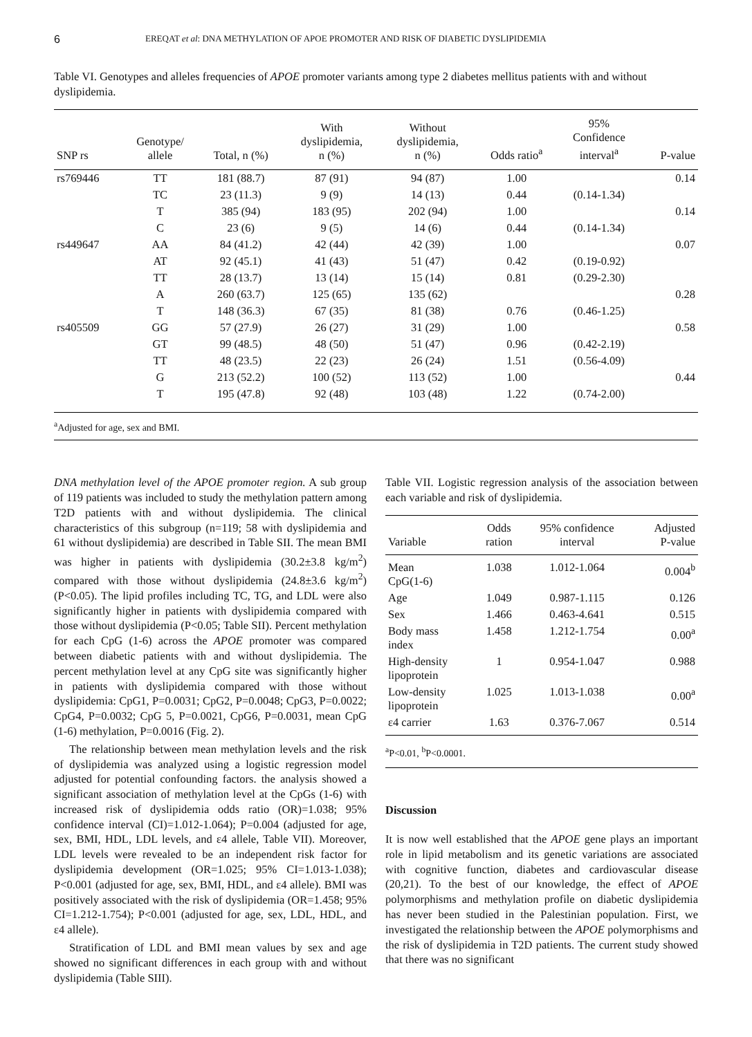6 EREQAT et al: DNA METHYLATION OF APOE PROMOTER AND RISK OF DIABETIC DYSLIPIDEMIA
Table VI. Genotypes and alleles frequencies of APOE promoter variants among type 2 diabetes mellitus patients with and without dyslipidemia.
| SNP rs | Genotype/ allele | Total, n (%) | With dyslipidemia, n (%) | Without dyslipidemia, n (%) | Odds ratio<sup>a</sup> | 95% Confidence interval<sup>a</sup> | P-value |
| --- | --- | --- | --- | --- | --- | --- | --- |
| rs769446 | TT | 181 (88.7) | 87 (91) | 94 (87) | 1.00 | | 0.14 |
| | TC | 23 (11.3) | 9 (9) | 14 (13) | 0.44 | (0.14-1.34) | |
| | T | 385 (94) | 183 (95) | 202 (94) | 1.00 | | 0.14 |
| | C | 23 (6) | 9 (5) | 14 (6) | 0.44 | (0.14-1.34) | |
| rs449647 | AA | 84 (41.2) | 42 (44) | 42 (39) | 1.00 | | 0.07 |
| | AT | 92 (45.1) | 41 (43) | 51 (47) | 0.42 | (0.19-0.92) | |
| | TT | 28 (13.7) | 13 (14) | 15 (14) | 0.81 | (0.29-2.30) | |
| | A | 260 (63.7) | 125 (65) | 135 (62) | | | 0.28 |
| | T | 148 (36.3) | 67 (35) | 81 (38) | 0.76 | (0.46-1.25) | |
| rs405509 | GG | 57 (27.9) | 26 (27) | 31 (29) | 1.00 | | 0.58 |
| | GT | 99 (48.5) | 48 (50) | 51 (47) | 0.96 | (0.42-2.19) | |
| | TT | 48 (23.5) | 22 (23) | 26 (24) | 1.51 | (0.56-4.09) | |
| | G | 213 (52.2) | 100 (52) | 113 (52) | 1.00 | | 0.44 |
| | T | 195 (47.8) | 92 (48) | 103 (48) | 1.22 | (0.74-2.00) | |
<sup>a</sup> Adjusted for age, sex and BMI.
DNA methylation level of the APOE promoter region. A sub group of 119 patients was included to study the methylation pattern among T2D patients with and without dyslipidemia. The clinical characteristics of this subgroup (n=119; 58 with dyslipidemia and 61 without dyslipidemia) are described in Table SII. The mean BMI was higher in patients with dyslipidemia (30.2±3.8 kg/m<sup>2</sup>) compared with those without dyslipidemia (24.8±3.6 kg/m<sup>2</sup>) (P<0.05). The lipid profiles including TC, TG, and LDL were also significantly higher in patients with dyslipidemia compared with those without dyslipidemia (P<0.05; Table SII). Percent methylation for each CpG (1-6) across the APOE promoter was compared between diabetic patients with and without dyslipidemia. The percent methylation level at any CpG site was significantly higher in patients with dyslipidemia compared with those without dyslipidemia: CpG1, P=0.0031; CpG2, P=0.0048; CpG3, P=0.0022; CpG4, P=0.0032; CpG 5, P=0.0021, CpG6, P=0.0031, mean CpG (1-6) methylation, P=0.0016 (Fig. 2).
The relationship between mean methylation levels and the risk of dyslipidemia was analyzed using a logistic regression model adjusted for potential confounding factors. the analysis showed a significant association of methylation level at the CpGs (1-6) with increased risk of dyslipidemia odds ratio (OR)=1.038; 95% confidence interval (CI)=1.012-1.064); P=0.004 (adjusted for age, sex, BMI, HDL, LDL levels, and ε4 allele, Table VII). Moreover, LDL levels were revealed to be an independent risk factor for dyslipidemia development (OR=1.025; 95% CI=1.013-1.038); P<0.001 (adjusted for age, sex, BMI, HDL, and ε4 allele). BMI was positively associated with the risk of dyslipidemia (OR=1.458; 95% CI=1.212-1.754); P<0.001 (adjusted for age, sex, LDL, HDL, and ε4 allele).
Stratification of LDL and BMI mean values by sex and age showed no significant differences in each group with and without dyslipidemia (Table SIII).
Table VII. Logistic regression analysis of the association between each variable and risk of dyslipidemia.
| Variable | Odds ration | 95% confidence interval | Adjusted P-value |
| --- | --- | --- | --- |
| Mean CpG(1-6) | 1.038 | 1.012-1.064 | 0.004<sup>b</sup> |
| Age | 1.049 | 0.987-1.115 | 0.126 |
| Sex | 1.466 | 0.463-4.641 | 0.515 |
| Body mass index | 1.458 | 1.212-1.754 | 0.00<sup>a</sup> |
| High-density lipoprotein | 1 | 0.954-1.047 | 0.988 |
| Low-density lipoprotein | 1.025 | 1.013-1.038 | 0.00<sup>a</sup> |
| ε4 carrier | 1.63 | 0.376-7.067 | 0.514 |
<sup>a</sup> P<0.01, <sup>b</sup>P<0.0001.
Discussion
It is now well established that the APOE gene plays an important role in lipid metabolism and its genetic variations are associated with cognitive function, diabetes and cardiovascular disease (20,21). To the best of our knowledge, the effect of APOE polymorphisms and methylation profile on diabetic dyslipidemia has never been studied in the Palestinian population. First, we investigated the relationship between the APOE polymorphisms and the risk of dyslipidemia in T2D patients. The current study showed that there was no significant